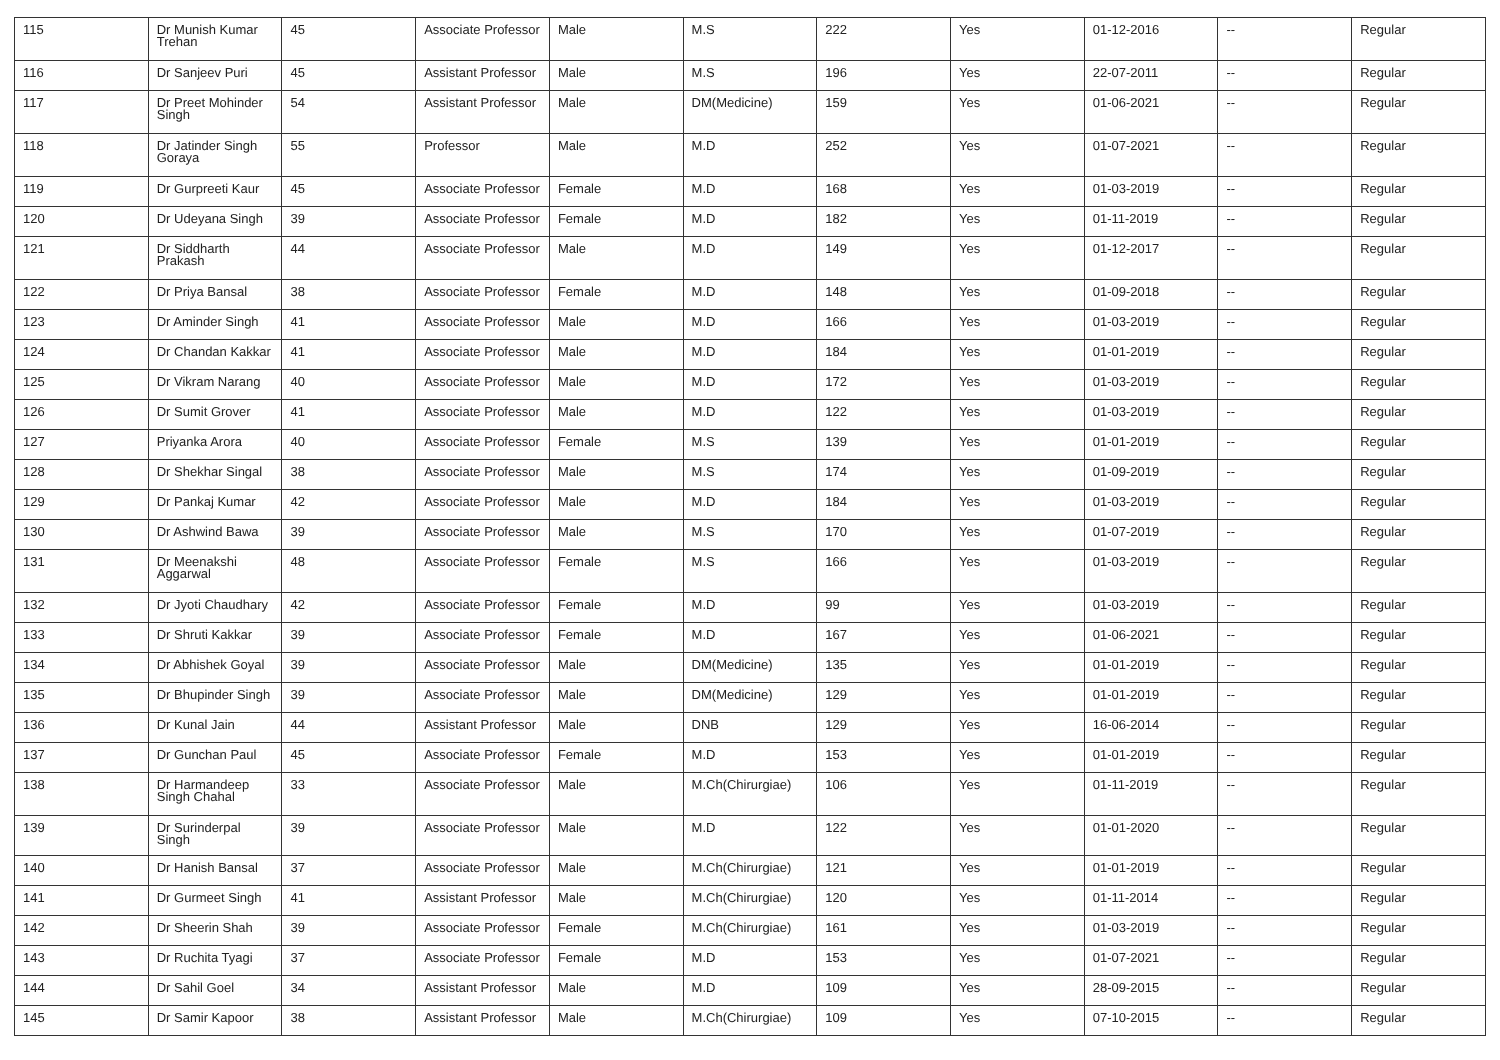| 115 | Dr Munish Kumar Trehan | 45 | Associate Professor | Male | M.S | 222 | Yes | 01-12-2016 | -- | Regular |
| 116 | Dr Sanjeev Puri | 45 | Assistant Professor | Male | M.S | 196 | Yes | 22-07-2011 | -- | Regular |
| 117 | Dr Preet Mohinder Singh | 54 | Assistant Professor | Male | DM(Medicine) | 159 | Yes | 01-06-2021 | -- | Regular |
| 118 | Dr Jatinder Singh Goraya | 55 | Professor | Male | M.D | 252 | Yes | 01-07-2021 | -- | Regular |
| 119 | Dr Gurpreeti Kaur | 45 | Associate Professor | Female | M.D | 168 | Yes | 01-03-2019 | -- | Regular |
| 120 | Dr Udeyana Singh | 39 | Associate Professor | Female | M.D | 182 | Yes | 01-11-2019 | -- | Regular |
| 121 | Dr Siddharth Prakash | 44 | Associate Professor | Male | M.D | 149 | Yes | 01-12-2017 | -- | Regular |
| 122 | Dr Priya Bansal | 38 | Associate Professor | Female | M.D | 148 | Yes | 01-09-2018 | -- | Regular |
| 123 | Dr Aminder Singh | 41 | Associate Professor | Male | M.D | 166 | Yes | 01-03-2019 | -- | Regular |
| 124 | Dr Chandan Kakkar | 41 | Associate Professor | Male | M.D | 184 | Yes | 01-01-2019 | -- | Regular |
| 125 | Dr Vikram Narang | 40 | Associate Professor | Male | M.D | 172 | Yes | 01-03-2019 | -- | Regular |
| 126 | Dr Sumit Grover | 41 | Associate Professor | Male | M.D | 122 | Yes | 01-03-2019 | -- | Regular |
| 127 | Priyanka Arora | 40 | Associate Professor | Female | M.S | 139 | Yes | 01-01-2019 | -- | Regular |
| 128 | Dr Shekhar Singal | 38 | Associate Professor | Male | M.S | 174 | Yes | 01-09-2019 | -- | Regular |
| 129 | Dr Pankaj Kumar | 42 | Associate Professor | Male | M.D | 184 | Yes | 01-03-2019 | -- | Regular |
| 130 | Dr Ashwind Bawa | 39 | Associate Professor | Male | M.S | 170 | Yes | 01-07-2019 | -- | Regular |
| 131 | Dr Meenakshi Aggarwal | 48 | Associate Professor | Female | M.S | 166 | Yes | 01-03-2019 | -- | Regular |
| 132 | Dr Jyoti Chaudhary | 42 | Associate Professor | Female | M.D | 99 | Yes | 01-03-2019 | -- | Regular |
| 133 | Dr Shruti Kakkar | 39 | Associate Professor | Female | M.D | 167 | Yes | 01-06-2021 | -- | Regular |
| 134 | Dr Abhishek Goyal | 39 | Associate Professor | Male | DM(Medicine) | 135 | Yes | 01-01-2019 | -- | Regular |
| 135 | Dr Bhupinder Singh | 39 | Associate Professor | Male | DM(Medicine) | 129 | Yes | 01-01-2019 | -- | Regular |
| 136 | Dr Kunal Jain | 44 | Assistant Professor | Male | DNB | 129 | Yes | 16-06-2014 | -- | Regular |
| 137 | Dr Gunchan Paul | 45 | Associate Professor | Female | M.D | 153 | Yes | 01-01-2019 | -- | Regular |
| 138 | Dr Harmandeep Singh Chahal | 33 | Associate Professor | Male | M.Ch(Chirurgiae) | 106 | Yes | 01-11-2019 | -- | Regular |
| 139 | Dr Surinderpal Singh | 39 | Associate Professor | Male | M.D | 122 | Yes | 01-01-2020 | -- | Regular |
| 140 | Dr Hanish Bansal | 37 | Associate Professor | Male | M.Ch(Chirurgiae) | 121 | Yes | 01-01-2019 | -- | Regular |
| 141 | Dr Gurmeet Singh | 41 | Assistant Professor | Male | M.Ch(Chirurgiae) | 120 | Yes | 01-11-2014 | -- | Regular |
| 142 | Dr Sheerin Shah | 39 | Associate Professor | Female | M.Ch(Chirurgiae) | 161 | Yes | 01-03-2019 | -- | Regular |
| 143 | Dr Ruchita Tyagi | 37 | Associate Professor | Female | M.D | 153 | Yes | 01-07-2021 | -- | Regular |
| 144 | Dr Sahil Goel | 34 | Assistant Professor | Male | M.D | 109 | Yes | 28-09-2015 | -- | Regular |
| 145 | Dr Samir Kapoor | 38 | Assistant Professor | Male | M.Ch(Chirurgiae) | 109 | Yes | 07-10-2015 | -- | Regular |